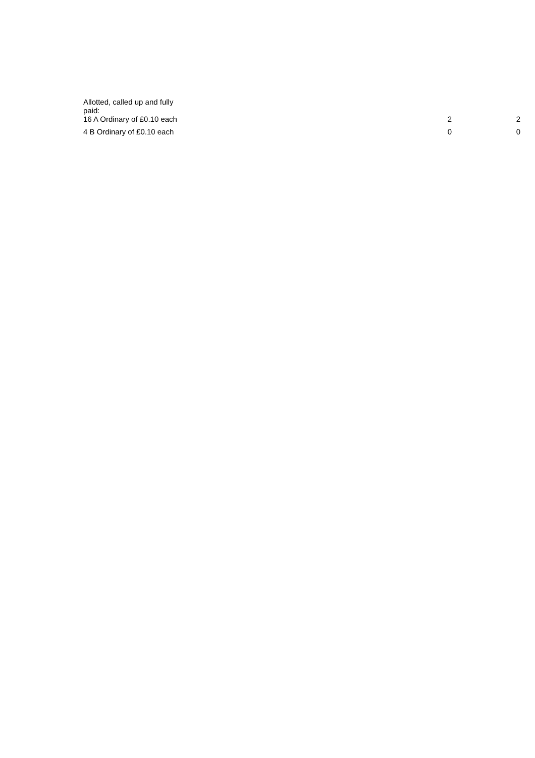| Allotted, called up and fully paid: | | |
| 16 A Ordinary of £0.10 each | 2 | 2 |
| 4 B Ordinary of £0.10 each | 0 | 0 |